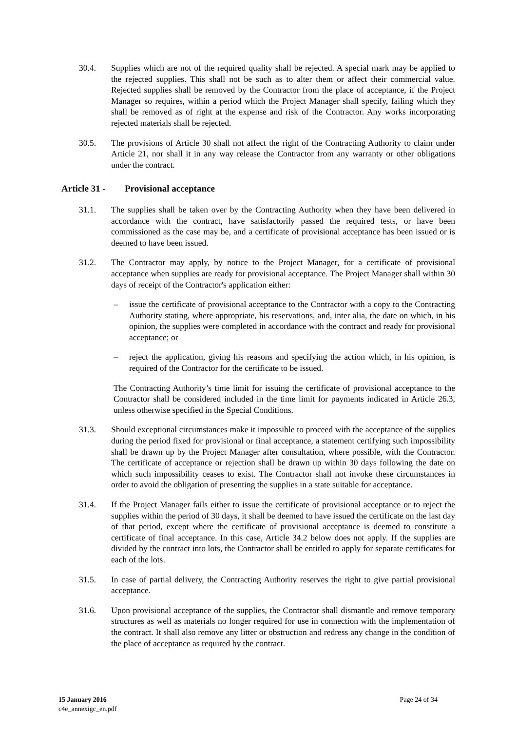30.4. Supplies which are not of the required quality shall be rejected. A special mark may be applied to the rejected supplies. This shall not be such as to alter them or affect their commercial value. Rejected supplies shall be removed by the Contractor from the place of acceptance, if the Project Manager so requires, within a period which the Project Manager shall specify, failing which they shall be removed as of right at the expense and risk of the Contractor. Any works incorporating rejected materials shall be rejected.
30.5. The provisions of Article 30 shall not affect the right of the Contracting Authority to claim under Article 21, nor shall it in any way release the Contractor from any warranty or other obligations under the contract.
Article 31 - Provisional acceptance
31.1. The supplies shall be taken over by the Contracting Authority when they have been delivered in accordance with the contract, have satisfactorily passed the required tests, or have been commissioned as the case may be, and a certificate of provisional acceptance has been issued or is deemed to have been issued.
31.2. The Contractor may apply, by notice to the Project Manager, for a certificate of provisional acceptance when supplies are ready for provisional acceptance. The Project Manager shall within 30 days of receipt of the Contractor's application either:
– issue the certificate of provisional acceptance to the Contractor with a copy to the Contracting Authority stating, where appropriate, his reservations, and, inter alia, the date on which, in his opinion, the supplies were completed in accordance with the contract and ready for provisional acceptance; or
– reject the application, giving his reasons and specifying the action which, in his opinion, is required of the Contractor for the certificate to be issued.
The Contracting Authority’s time limit for issuing the certificate of provisional acceptance to the Contractor shall be considered included in the time limit for payments indicated in Article 26.3, unless otherwise specified in the Special Conditions.
31.3. Should exceptional circumstances make it impossible to proceed with the acceptance of the supplies during the period fixed for provisional or final acceptance, a statement certifying such impossibility shall be drawn up by the Project Manager after consultation, where possible, with the Contractor. The certificate of acceptance or rejection shall be drawn up within 30 days following the date on which such impossibility ceases to exist. The Contractor shall not invoke these circumstances in order to avoid the obligation of presenting the supplies in a state suitable for acceptance.
31.4. If the Project Manager fails either to issue the certificate of provisional acceptance or to reject the supplies within the period of 30 days, it shall be deemed to have issued the certificate on the last day of that period, except where the certificate of provisional acceptance is deemed to constitute a certificate of final acceptance. In this case, Article 34.2 below does not apply. If the supplies are divided by the contract into lots, the Contractor shall be entitled to apply for separate certificates for each of the lots.
31.5. In case of partial delivery, the Contracting Authority reserves the right to give partial provisional acceptance.
31.6. Upon provisional acceptance of the supplies, the Contractor shall dismantle and remove temporary structures as well as materials no longer required for use in connection with the implementation of the contract. It shall also remove any litter or obstruction and redress any change in the condition of the place of acceptance as required by the contract.
15 January 2016
c4e_annexigc_en.pdf
Page 24 of 34